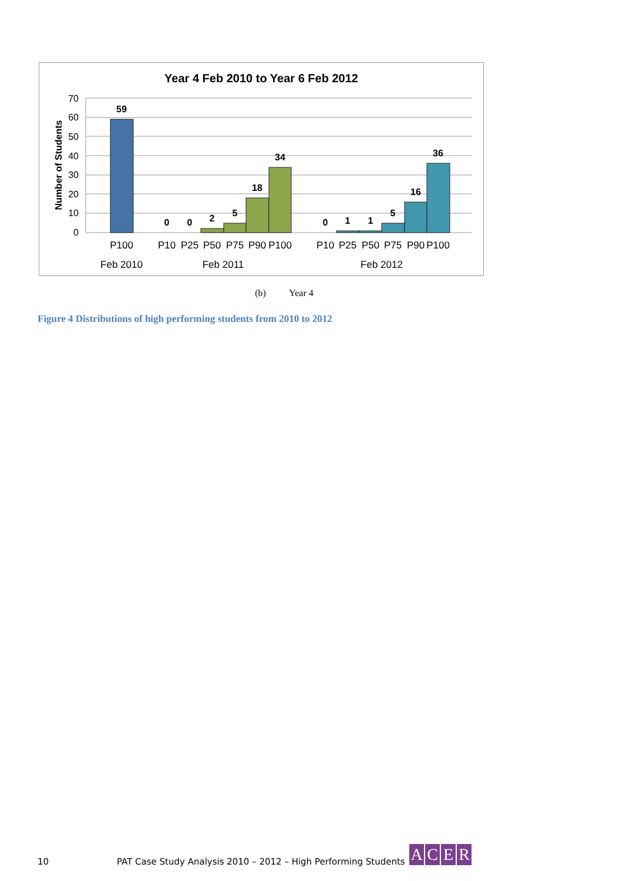Year 4 Feb 2010 to Year 6 Feb 2012
70
60
50
40
30
20
10
0
Number of Students
59
0
0
2
5
18
34
0
1
1
5
16
36
P100
P10
P25
P50
P75
P90
P100
P10
P25
P50
P75
P90
P100
Feb 2010
Feb 2011
Feb 2012
(b) Year 4
Figure 4 Distributions of high performing students from 2010 to 2012
10
PAT Case Study Analysis 2010 – 2012 – High Performing Students
ACER